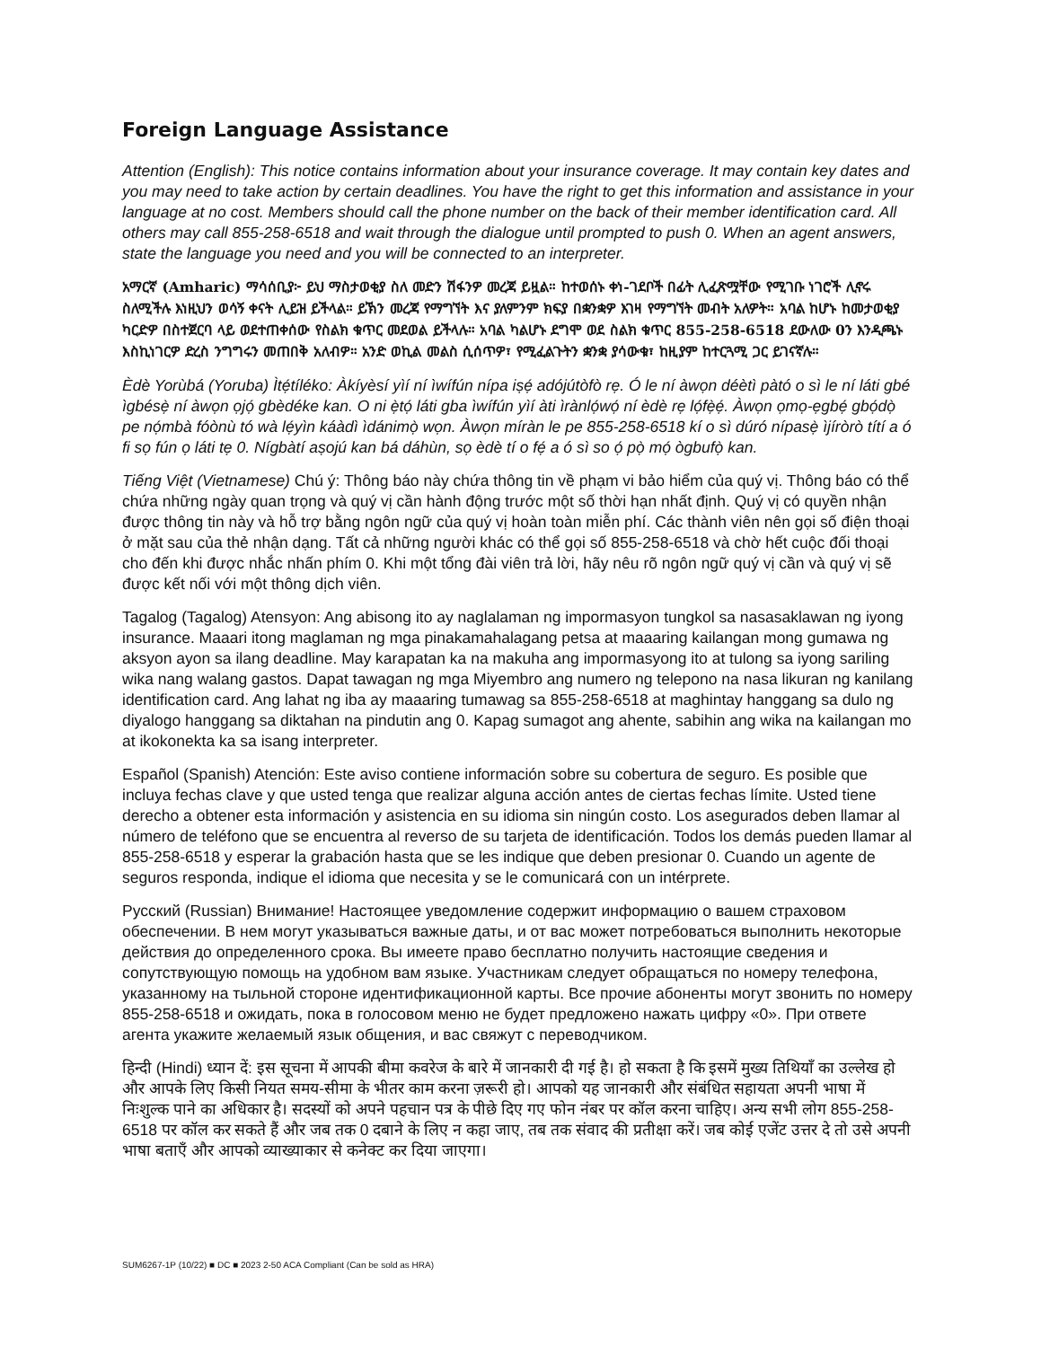Foreign Language Assistance
Attention (English): This notice contains information about your insurance coverage. It may contain key dates and you may need to take action by certain deadlines. You have the right to get this information and assistance in your language at no cost. Members should call the phone number on the back of their member identification card. All others may call 855-258-6518 and wait through the dialogue until prompted to push 0. When an agent answers, state the language you need and you will be connected to an interpreter.
አማርኛ (Amharic) ማሳሰቢያ፦ ይህ ማስታወቂያ ስለ መድን ሽፋንዎ መረጃ ይዟል። ከተወሰኑ ቀነ-ገደቦች በፊት ሊፈጽሟቸው የሚገቡ ነገሮች ሊኖሩ ስለሚችሉ እነዚህን ወሳኝ ቀናት ሊይዝ ይችላል። ይኽን መረጃ የማግኘት እና ያለምንም ክፍያ በቋንቋዎ እገዛ የማግኘት መብት አለዎት። አባል ከሆኑ ከመታወቂያ ካርድዎ በስተጀርባ ላይ ወደተጠቀሰው የስልክ ቁጥር መደወል ይችላሉ። አባል ካልሆኑ ደግሞ ወደ ስልክ ቁጥር 855-258-6518 ደውለው 0ን እንዲጫኑ እስኪነገርዎ ድረስ ንግግሩን መጠበቅ አለብዎ። አንድ ወኪል መልስ ሲሰጥዎ፣ የሚፈልጉትን ቋንቋ ያሳውቁ፣ ከዚያም ከተርጓሚ ጋር ይገናኛሉ።
Èdè Yorùbá (Yoruba) Ìtẹ́tíléko: Àkíyèsí yìí ní ìwífún nípa iṣẹ́ adójútòfò rẹ. Ó le ní àwọn déètì pàtó o sì le ní láti gbé ìgbésẹ̀ ní àwọn ọjọ́ gbèdéke kan. O ni ẹ̀tọ́ láti gba ìwífún yìí àti ìrànlọ́wọ́ ní èdè rẹ lọ́fẹ̀ẹ́. Àwọn ọmọ-ẹgbẹ́ gbọ́dọ̀ pe nọ́mbà fóònù tó wà lẹ́yìn káàdì ìdánimọ̀ wọn. Àwọn míràn le pe 855-258-6518 kí o sì dúró nípasẹ̀ ìjíròrò títí a ó fi sọ fún ọ láti tẹ 0. Nígbàtí aṣojú kan bá dáhùn, sọ èdè tí o fẹ́ a ó sì so ọ́ pọ̀ mọ́ ògbufọ̀ kan.
Tiếng Việt (Vietnamese) Chú ý: Thông báo này chứa thông tin về phạm vi bảo hiểm của quý vị. Thông báo có thể chứa những ngày quan trọng và quý vị cần hành động trước một số thời hạn nhất định. Quý vị có quyền nhận được thông tin này và hỗ trợ bằng ngôn ngữ của quý vị hoàn toàn miễn phí. Các thành viên nên gọi số điện thoại ở mặt sau của thẻ nhận dạng. Tất cả những người khác có thể gọi số 855-258-6518 và chờ hết cuộc đối thoại cho đến khi được nhắc nhấn phím 0. Khi một tổng đài viên trả lời, hãy nêu rõ ngôn ngữ quý vị cần và quý vị sẽ được kết nối với một thông dịch viên.
Tagalog (Tagalog) Atensyon: Ang abisong ito ay naglalaman ng impormasyon tungkol sa nasasaklawan ng iyong insurance. Maaari itong maglaman ng mga pinakamahalagang petsa at maaaring kailangan mong gumawa ng aksyon ayon sa ilang deadline. May karapatan ka na makuha ang impormasyong ito at tulong sa iyong sariling wika nang walang gastos. Dapat tawagan ng mga Miyembro ang numero ng telepono na nasa likuran ng kanilang identification card. Ang lahat ng iba ay maaaring tumawag sa 855-258-6518 at maghintay hanggang sa dulo ng diyalogo hanggang sa diktahan na pindutin ang 0. Kapag sumagot ang ahente, sabihin ang wika na kailangan mo at ikokonekta ka sa isang interpreter.
Español (Spanish) Atención: Este aviso contiene información sobre su cobertura de seguro. Es posible que incluya fechas clave y que usted tenga que realizar alguna acción antes de ciertas fechas límite. Usted tiene derecho a obtener esta información y asistencia en su idioma sin ningún costo. Los asegurados deben llamar al número de teléfono que se encuentra al reverso de su tarjeta de identificación. Todos los demás pueden llamar al 855-258-6518 y esperar la grabación hasta que se les indique que deben presionar 0. Cuando un agente de seguros responda, indique el idioma que necesita y se le comunicará con un intérprete.
Русский (Russian) Внимание! Настоящее уведомление содержит информацию о вашем страховом обеспечении. В нем могут указываться важные даты, и от вас может потребоваться выполнить некоторые действия до определенного срока. Вы имеете право бесплатно получить настоящие сведения и сопутствующую помощь на удобном вам языке. Участникам следует обращаться по номеру телефона, указанному на тыльной стороне идентификационной карты. Все прочие абоненты могут звонить по номеру 855-258-6518 и ожидать, пока в голосовом меню не будет предложено нажать цифру «0». При ответе агента укажите желаемый язык общения, и вас свяжут с переводчиком.
हिन्दी (Hindi) ध्यान दें: इस सूचना में आपकी बीमा कवरेज के बारे में जानकारी दी गई है। हो सकता है कि इसमें मुख्य तिथियाँ का उल्लेख हो और आपके लिए किसी नियत समय-सीमा के भीतर काम करना ज़रूरी हो। आपको यह जानकारी और संबंधित सहायता अपनी भाषा में निःशुल्क पाने का अधिकार है। सदस्यों को अपने पहचान पत्र के पीछे दिए गए फोन नंबर पर कॉल करना चाहिए। अन्य सभी लोग 855-258-6518 पर कॉल कर सकते हैं और जब तक 0 दबाने के लिए न कहा जाए, तब तक संवाद की प्रतीक्षा करें। जब कोई एजेंट उत्तर दे तो उसे अपनी भाषा बताएँ और आपको व्याख्याकार से कनेक्ट कर दिया जाएगा।
SUM6267-1P (10/22) ■ DC ■ 2023 2-50 ACA Compliant (Can be sold as HRA)